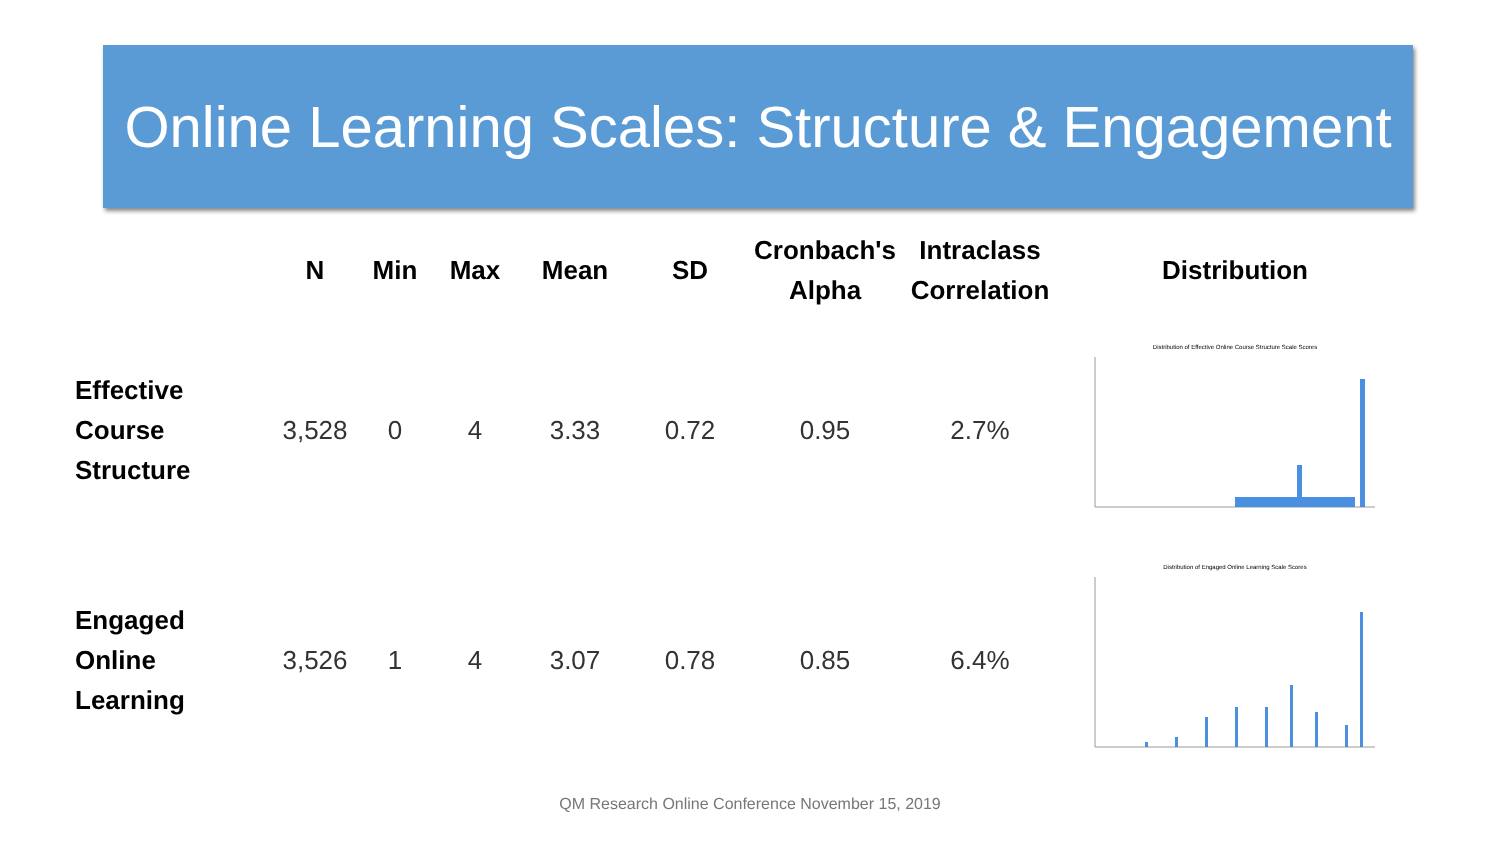Online Learning Scales: Structure & Engagement
| | N | Min | Max | Mean | SD | Cronbach's Alpha | Intraclass Correlation | Distribution |
| --- | --- | --- | --- | --- | --- | --- | --- | --- |
| Effective Course Structure | 3,528 | 0 | 4 | 3.33 | 0.72 | 0.95 | 2.7% | Distribution of Effective Online Course Structure Scale Scores |
| Engaged Online Learning | 3,526 | 1 | 4 | 3.07 | 0.78 | 0.85 | 6.4% | Distribution of Engaged Online Learning Scale Scores |
QM Research Online Conference November 15, 2019